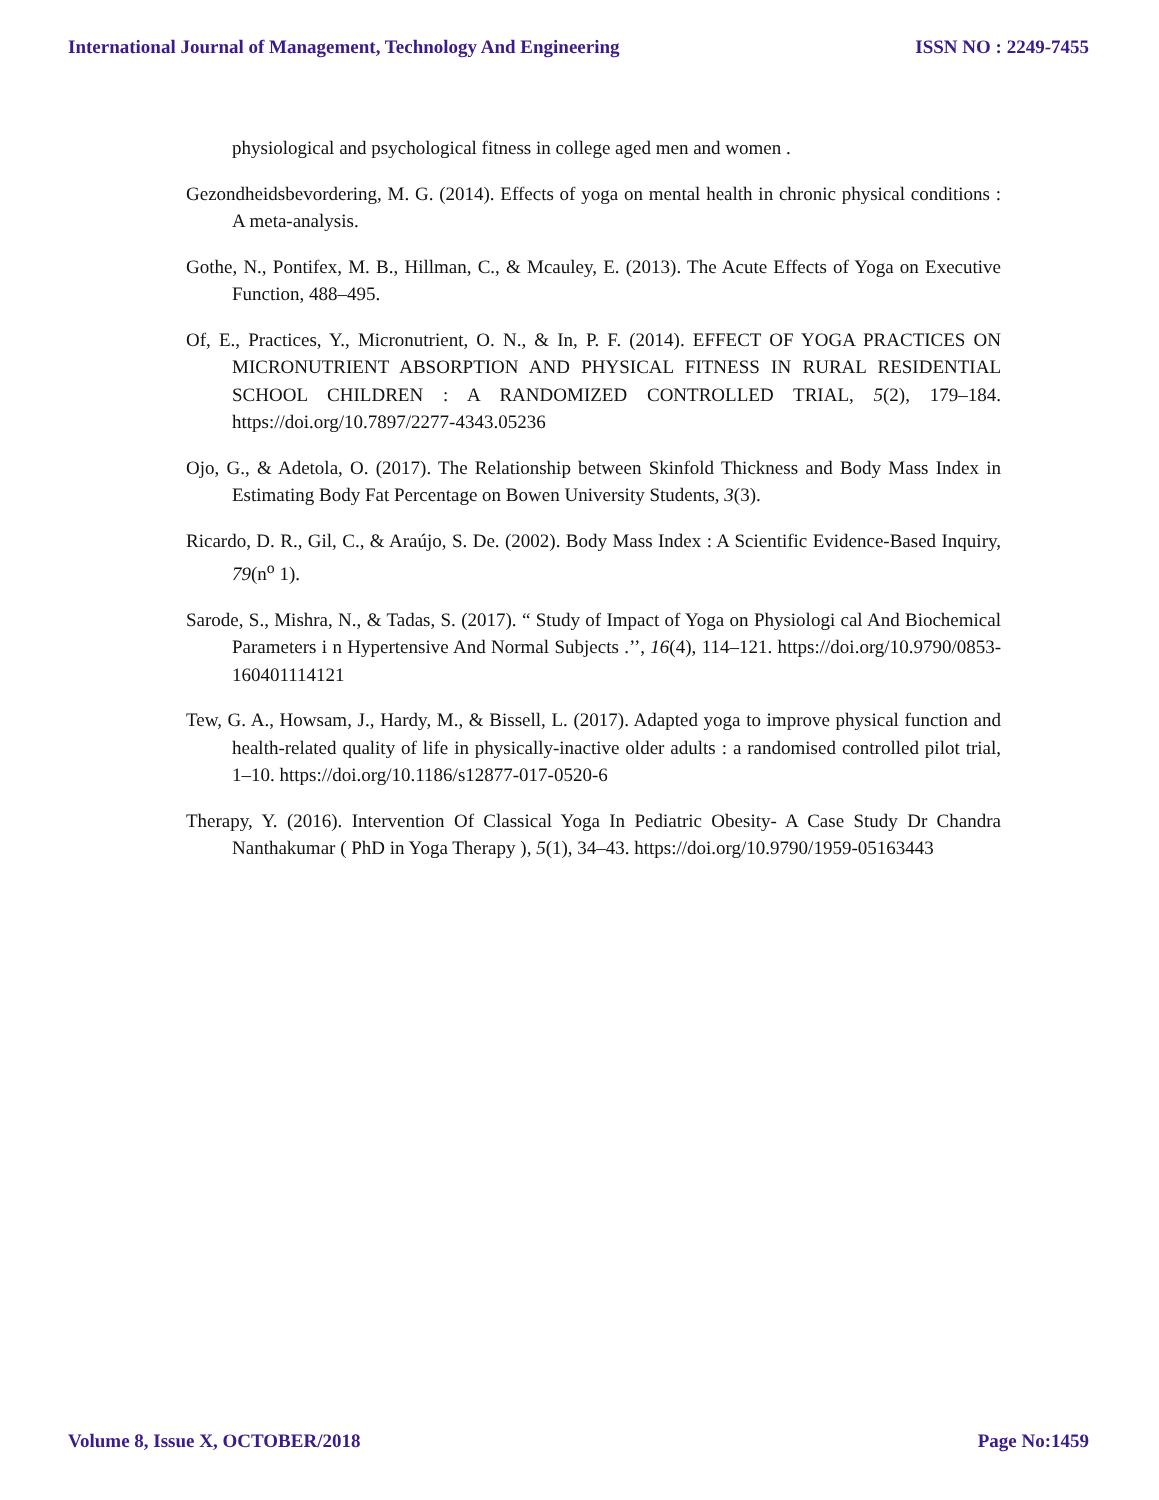International Journal of Management, Technology And Engineering ISSN NO : 2249-7455
physiological and psychological fitness in college aged men and women .
Gezondheidsbevordering, M. G. (2014). Effects of yoga on mental health in chronic physical conditions : A meta-analysis.
Gothe, N., Pontifex, M. B., Hillman, C., & Mcauley, E. (2013). The Acute Effects of Yoga on Executive Function, 488–495.
Of, E., Practices, Y., Micronutrient, O. N., & In, P. F. (2014). EFFECT OF YOGA PRACTICES ON MICRONUTRIENT ABSORPTION AND PHYSICAL FITNESS IN RURAL RESIDENTIAL SCHOOL CHILDREN : A RANDOMIZED CONTROLLED TRIAL, 5(2), 179–184. https://doi.org/10.7897/2277-4343.05236
Ojo, G., & Adetola, O. (2017). The Relationship between Skinfold Thickness and Body Mass Index in Estimating Body Fat Percentage on Bowen University Students, 3(3).
Ricardo, D. R., Gil, C., & Araújo, S. De. (2002). Body Mass Index : A Scientific Evidence-Based Inquiry, 79(n<sup>o</sup> 1).
Sarode, S., Mishra, N., & Tadas, S. (2017). “ Study of Impact of Yoga on Physiologi cal And Biochemical Parameters i n Hypertensive And Normal Subjects .’’, 16(4), 114–121. https://doi.org/10.9790/0853-160401114121
Tew, G. A., Howsam, J., Hardy, M., & Bissell, L. (2017). Adapted yoga to improve physical function and health-related quality of life in physically-inactive older adults : a randomised controlled pilot trial, 1–10. https://doi.org/10.1186/s12877-017-0520-6
Therapy, Y. (2016). Intervention Of Classical Yoga In Pediatric Obesity- A Case Study Dr Chandra Nanthakumar ( PhD in Yoga Therapy ), 5(1), 34–43. https://doi.org/10.9790/1959-05163443
Volume 8, Issue X, OCTOBER/2018 Page No:1459